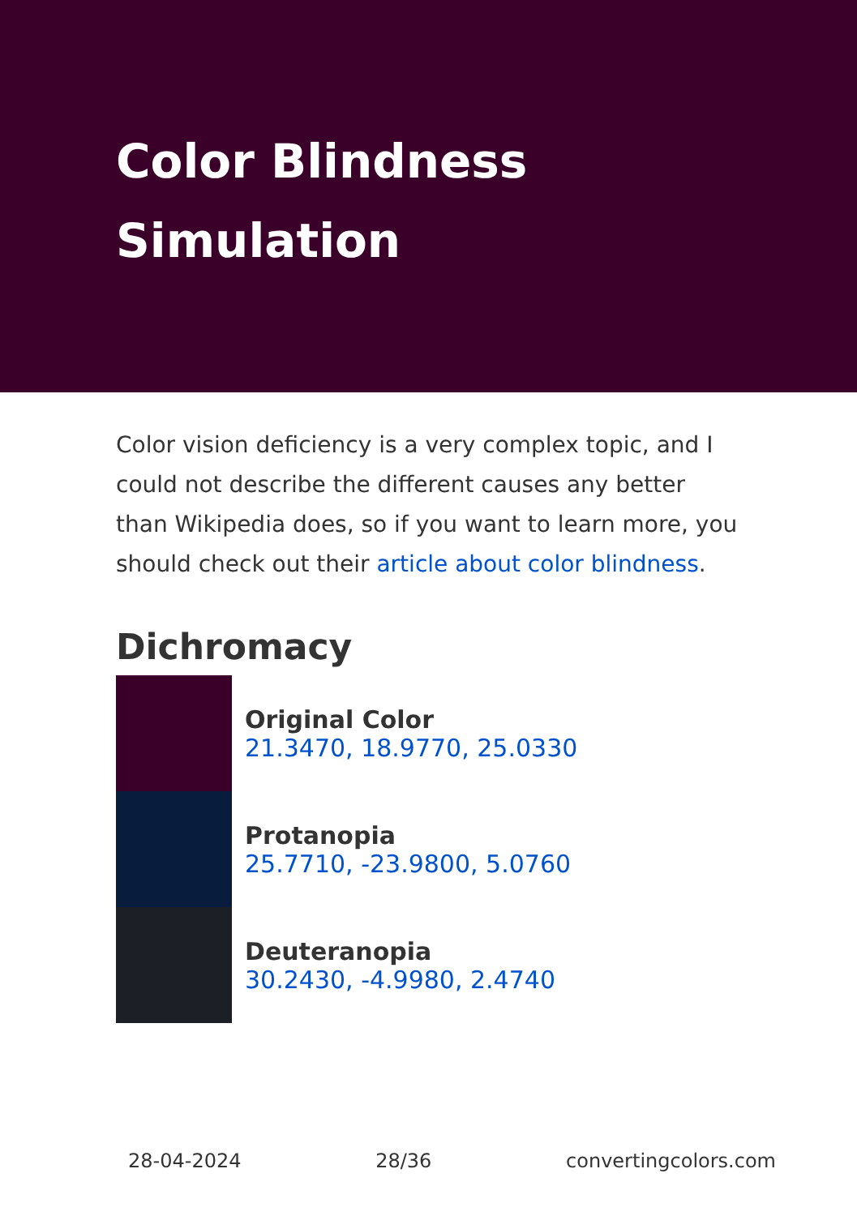Color Blindness Simulation
Color vision deficiency is a very complex topic, and I could not describe the different causes any better than Wikipedia does, so if you want to learn more, you should check out their article about color blindness.
Dichromacy
Original Color
21.3470, 18.9770, 25.0330
Protanopia
25.7710, -23.9800, 5.0760
Deuteranopia
30.2430, -4.9980, 2.4740
28-04-2024 28/36 convertingcolors.com